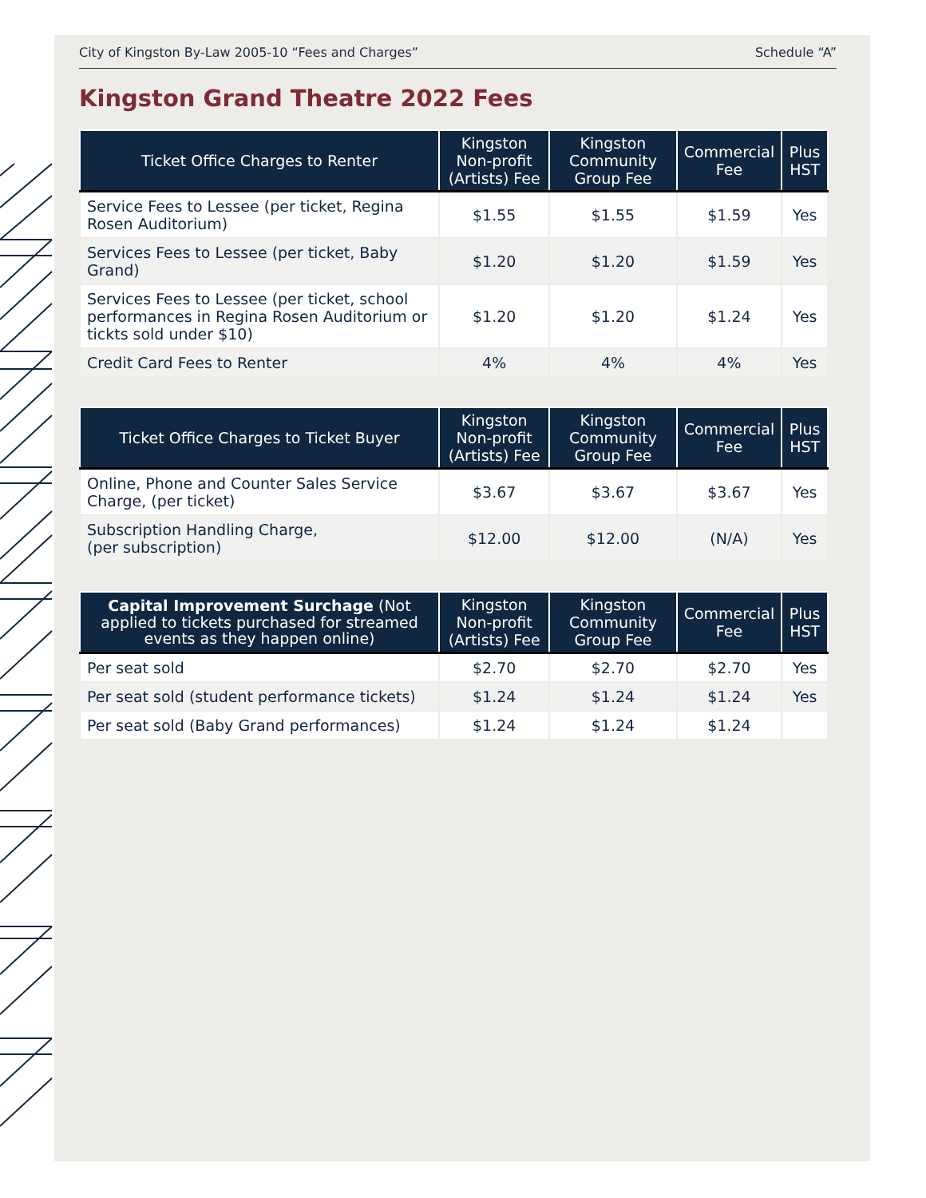City of Kingston By-Law 2005-10 “Fees and Charges” Schedule “A”
Kingston Grand Theatre 2022 Fees
| Ticket Office Charges to Renter | Kingston Non-profit (Artists) Fee | Kingston Community Group Fee | Commercial Fee | Plus HST |
| --- | --- | --- | --- | --- |
| Service Fees to Lessee (per ticket, Regina Rosen Auditorium) | $1.55 | $1.55 | $1.59 | Yes |
| Services Fees to Lessee (per ticket, Baby Grand) | $1.20 | $1.20 | $1.59 | Yes |
| Services Fees to Lessee (per ticket, school performances in Regina Rosen Auditorium or tickts sold under $10) | $1.20 | $1.20 | $1.24 | Yes |
| Credit Card Fees to Renter | 4% | 4% | 4% | Yes |
| Ticket Office Charges to Ticket Buyer | Kingston Non-profit (Artists) Fee | Kingston Community Group Fee | Commercial Fee | Plus HST |
| --- | --- | --- | --- | --- |
| Online, Phone and Counter Sales Service Charge, (per ticket) | $3.67 | $3.67 | $3.67 | Yes |
| Subscription Handling Charge, (per subscription) | $12.00 | $12.00 | (N/A) | Yes |
| Capital Improvement Surchage (Not applied to tickets purchased for streamed events as they happen online) | Kingston Non-profit (Artists) Fee | Kingston Community Group Fee | Commercial Fee | Plus HST |
| --- | --- | --- | --- | --- |
| Per seat sold | $2.70 | $2.70 | $2.70 | Yes |
| Per seat sold (student performance tickets) | $1.24 | $1.24 | $1.24 | Yes |
| Per seat sold (Baby Grand performances) | $1.24 | $1.24 | $1.24 | |